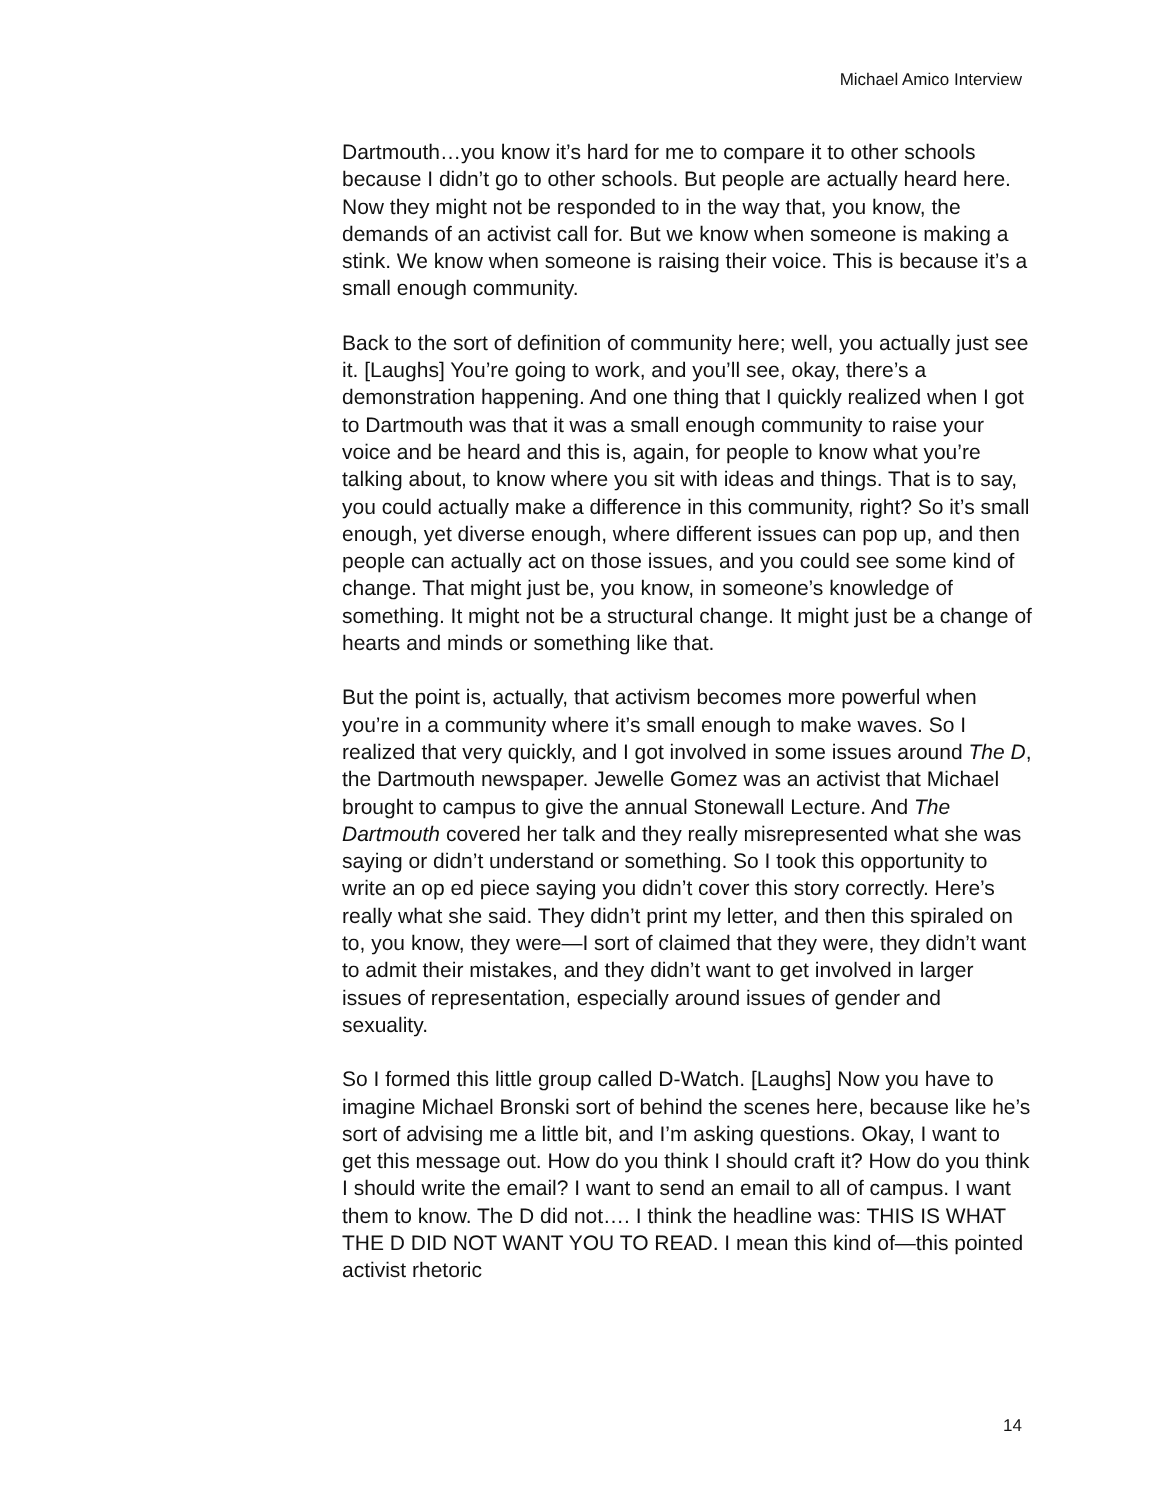Michael Amico Interview
Dartmouth…you know it’s hard for me to compare it to other schools because I didn’t go to other schools. But people are actually heard here. Now they might not be responded to in the way that, you know, the demands of an activist call for. But we know when someone is making a stink. We know when someone is raising their voice. This is because it’s a small enough community.
Back to the sort of definition of community here; well, you actually just see it. [Laughs] You’re going to work, and you’ll see, okay, there’s a demonstration happening. And one thing that I quickly realized when I got to Dartmouth was that it was a small enough community to raise your voice and be heard and this is, again, for people to know what you’re talking about, to know where you sit with ideas and things. That is to say, you could actually make a difference in this community, right? So it’s small enough, yet diverse enough, where different issues can pop up, and then people can actually act on those issues, and you could see some kind of change. That might just be, you know, in someone’s knowledge of something. It might not be a structural change. It might just be a change of hearts and minds or something like that.
But the point is, actually, that activism becomes more powerful when you’re in a community where it’s small enough to make waves. So I realized that very quickly, and I got involved in some issues around The D, the Dartmouth newspaper. Jewelle Gomez was an activist that Michael brought to campus to give the annual Stonewall Lecture. And The Dartmouth covered her talk and they really misrepresented what she was saying or didn’t understand or something. So I took this opportunity to write an op ed piece saying you didn’t cover this story correctly. Here’s really what she said. They didn’t print my letter, and then this spiraled on to, you know, they were—I sort of claimed that they were, they didn’t want to admit their mistakes, and they didn’t want to get involved in larger issues of representation, especially around issues of gender and sexuality.
So I formed this little group called D-Watch. [Laughs] Now you have to imagine Michael Bronski sort of behind the scenes here, because like he’s sort of advising me a little bit, and I’m asking questions. Okay, I want to get this message out. How do you think I should craft it? How do you think I should write the email? I want to send an email to all of campus. I want them to know. The D did not…. I think the headline was: THIS IS WHAT THE D DID NOT WANT YOU TO READ. I mean this kind of—this pointed activist rhetoric
14